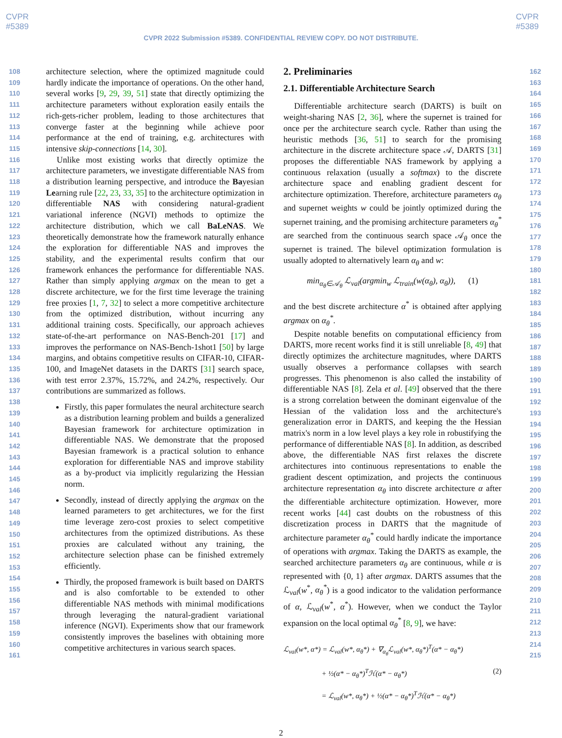CVPR
#5389
CVPR
#5389
CVPR 2022 Submission #5389. CONFIDENTIAL REVIEW COPY. DO NOT DISTRIBUTE.
108
109
110
111
112
113
114
115
116
117
118
119
120
121
122
123
124
125
126
127
128
129
130
131
132
133
134
135
136
137
138
139
140
141
142
143
144
145
146
147
148
149
150
151
152
153
154
155
156
157
158
159
160
161
architecture selection, where the optimized magnitude could hardly indicate the importance of operations. On the other hand, several works [9, 29, 39, 51] state that directly optimizing the architecture parameters without exploration easily entails the rich-gets-richer problem, leading to those architectures that converge faster at the beginning while achieve poor performance at the end of training, e.g. architectures with intensive skip-connections [14, 30].
Unlike most existing works that directly optimize the architecture parameters, we investigate differentiable NAS from a distribution learning perspective, and introduce the Bayesian Learning rule [22, 23, 33, 35] to the architecture optimization in differentiable NAS with considering natural-gradient variational inference (NGVI) methods to optimize the architecture distribution, which we call BaLeNAS. We theoretically demonstrate how the framework naturally enhance the exploration for differentiable NAS and improves the stability, and the experimental results confirm that our framework enhances the performance for differentiable NAS. Rather than simply applying argmax on the mean to get a discrete architecture, we for the first time leverage the training free proxies [1, 7, 32] to select a more competitive architecture from the optimized distribution, without incurring any additional training costs. Specifically, our approach achieves state-of-the-art performance on NAS-Bench-201 [17] and improves the performance on NAS-Bench-1shot1 [50] by large margins, and obtains competitive results on CIFAR-10, CIFAR-100, and ImageNet datasets in the DARTS [31] search space, with test error 2.37%, 15.72%, and 24.2%, respectively. Our contributions are summarized as follows.
Firstly, this paper formulates the neural architecture search as a distribution learning problem and builds a generalized Bayesian framework for architecture optimization in differentiable NAS. We demonstrate that the proposed Bayesian framework is a practical solution to enhance exploration for differentiable NAS and improve stability as a by-product via implicitly regularizing the Hessian norm.
Secondly, instead of directly applying the argmax on the learned parameters to get architectures, we for the first time leverage zero-cost proxies to select competitive architectures from the optimized distributions. As these proxies are calculated without any training, the architecture selection phase can be finished extremely efficiently.
Thirdly, the proposed framework is built based on DARTS and is also comfortable to be extended to other differentiable NAS methods with minimal modifications through leveraging the natural-gradient variational inference (NGVI). Experiments show that our framework consistently improves the baselines with obtaining more competitive architectures in various search spaces.
2. Preliminaries
2.1. Differentiable Architecture Search
Differentiable architecture search (DARTS) is built on weight-sharing NAS [2, 36], where the supernet is trained for once per the architecture search cycle. Rather than using the heuristic methods [36, 51] to search for the promising architecture in the discrete architecture space 𝒜, DARTS [31] proposes the differentiable NAS framework by applying a continuous relaxation (usually a softmax) to the discrete architecture space and enabling gradient descent for architecture optimization. Therefore, architecture parameters α<sub>θ</sub> and supernet weights w could be jointly optimized during the supernet training, and the promising architecture parameters α<sub>θ</sub><sup>*</sup> are searched from the continuous search space 𝒜<sub>θ</sub> once the supernet is trained. The bilevel optimization formulation is usually adopted to alternatively learn α<sub>θ</sub> and w:
min<sub>α<sub>θ</sub>∈𝒜<sub>θ</sub></sub> ℒ<sub>val</sub>(argmin<sub>w</sub> ℒ<sub>train</sub>(w(α<sub>θ</sub>), α<sub>θ</sub>)), (1)
and the best discrete architecture α<sup>*</sup> is obtained after applying argmax on α<sub>θ</sub><sup>*</sup>.
Despite notable benefits on computational efficiency from DARTS, more recent works find it is still unreliable [8, 49] that directly optimizes the architecture magnitudes, where DARTS usually observes a performance collapses with search progresses. This phenomenon is also called the instability of differentiable NAS [8]. Zela et al. [49] observed that the there is a strong correlation between the dominant eigenvalue of the Hessian of the validation loss and the architecture's generalization error in DARTS, and keeping the the Hessian matrix's norm in a low level plays a key role in robustifying the performance of differentiable NAS [8]. In addition, as described above, the differentiable NAS first relaxes the discrete architectures into continuous representations to enable the gradient descent optimization, and projects the continuous architecture representation α<sub>θ</sub> into discrete architecture α after the differentiable architecture optimization. However, more recent works [44] cast doubts on the robustness of this discretization process in DARTS that the magnitude of architecture parameter α<sub>θ</sub><sup>*</sup> could hardly indicate the importance of operations with argmax. Taking the DARTS as example, the searched architecture parameters α<sub>θ</sub> are continuous, while α is represented with {0, 1} after argmax. DARTS assumes that the ℒ<sub>val</sub>(w<sup>*</sup>, α<sub>θ</sub><sup>*</sup>) is a good indicator to the validation performance of α, ℒ<sub>val</sub>(w<sup>*</sup>, α<sup>*</sup>). However, when we conduct the Taylor expansion on the local optimal α<sub>θ</sub><sup>*</sup> [8, 9], we have:
ℒ<sub>val</sub>(w*, α*) = ℒ<sub>val</sub>(w*, α<sub>θ</sub>*) + ∇<sub>α<sub>θ</sub></sub>ℒ<sub>val</sub>(w*, α<sub>θ</sub>*)<sup>T</sup>(α* − α<sub>θ</sub>*)
+ ½(α* − α<sub>θ</sub>*)<sup>T</sup>ℋ(α* − α<sub>θ</sub>*) (2)
= ℒ<sub>val</sub>(w*, α<sub>θ</sub>*) + ½(α* − α<sub>θ</sub>*)<sup>T</sup>ℋ(α* − α<sub>θ</sub>*)
162
163
164
165
166
167
168
169
170
171
172
173
174
175
176
177
178
179
180
181
182
183
184
185
186
187
188
189
190
191
192
193
194
195
196
197
198
199
200
201
202
203
204
205
206
207
208
209
210
211
212
213
214
215
2